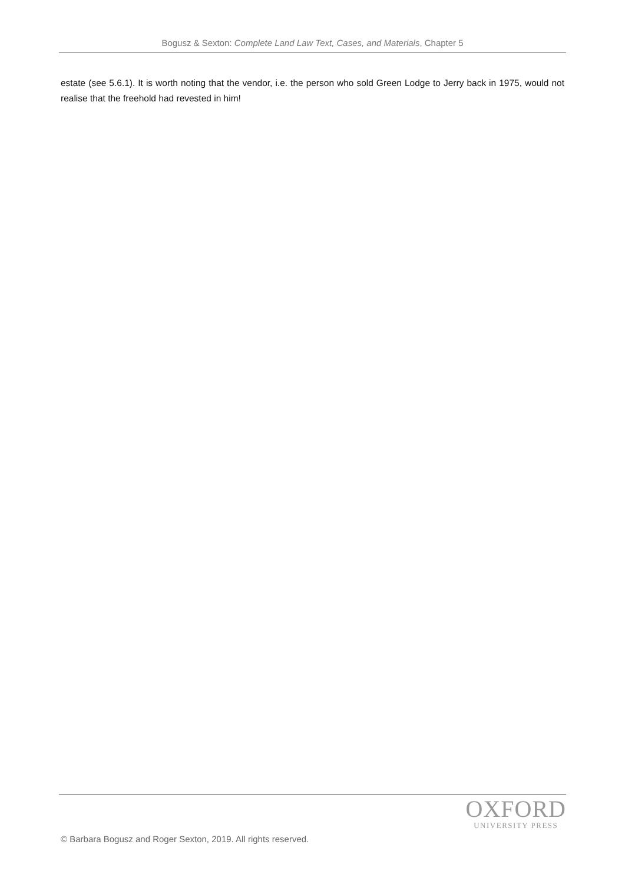Bogusz & Sexton: Complete Land Law Text, Cases, and Materials, Chapter 5
estate (see 5.6.1). It is worth noting that the vendor, i.e. the person who sold Green Lodge to Jerry back in 1975, would not realise that the freehold had revested in him!
OXFORD
UNIVERSITY PRESS
© Barbara Bogusz and Roger Sexton, 2019. All rights reserved.